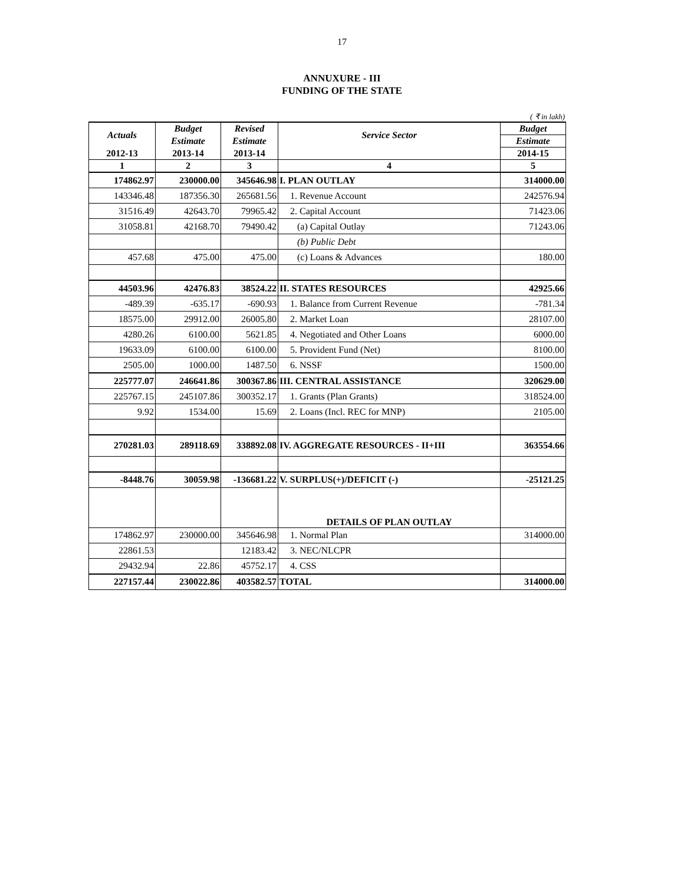17
ANNUXURE - III
FUNDING OF THE STATE
( ₹ in lakh)
| Actuals | Budget | Revised | Service Sector | Budget |
| --- | --- | --- | --- | --- |
| | Estimate | Estimate | | Estimate |
| 2012-13 | 2013-14 | 2013-14 | | 2014-15 |
| 1 | 2 | 3 | 4 | 5 |
| 174862.97 | 230000.00 | 345646.98 | I. PLAN OUTLAY | 314000.00 |
| 143346.48 | 187356.30 | 265681.56 | 1. Revenue Account | 242576.94 |
| 31516.49 | 42643.70 | 79965.42 | 2. Capital Account | 71423.06 |
| 31058.81 | 42168.70 | 79490.42 | (a) Capital Outlay | 71243.06 |
| | | | (b) Public Debt | |
| 457.68 | 475.00 | 475.00 | (c) Loans & Advances | 180.00 |
| 44503.96 | 42476.83 | 38524.22 | II. STATES RESOURCES | 42925.66 |
| -489.39 | -635.17 | -690.93 | 1. Balance from Current Revenue | -781.34 |
| 18575.00 | 29912.00 | 26005.80 | 2. Market Loan | 28107.00 |
| 4280.26 | 6100.00 | 5621.85 | 4. Negotiated and Other Loans | 6000.00 |
| 19633.09 | 6100.00 | 6100.00 | 5. Provident Fund (Net) | 8100.00 |
| 2505.00 | 1000.00 | 1487.50 | 6. NSSF | 1500.00 |
| 225777.07 | 246641.86 | 300367.86 | III. CENTRAL ASSISTANCE | 320629.00 |
| 225767.15 | 245107.86 | 300352.17 | 1. Grants (Plan Grants) | 318524.00 |
| 9.92 | 1534.00 | 15.69 | 2. Loans (Incl. REC for MNP) | 2105.00 |
| 270281.03 | 289118.69 | 338892.08 | IV. AGGREGATE RESOURCES - II+III | 363554.66 |
| -8448.76 | 30059.98 | -136681.22 | V. SURPLUS(+)/DEFICIT (-) | -25121.25 |
| | | | DETAILS OF PLAN OUTLAY | |
| 174862.97 | 230000.00 | 345646.98 | 1. Normal Plan | 314000.00 |
| 22861.53 | | 12183.42 | 3. NEC/NLCPR | |
| 29432.94 | 22.86 | 45752.17 | 4. CSS | |
| 227157.44 | 230022.86 | 403582.57 | TOTAL | 314000.00 |